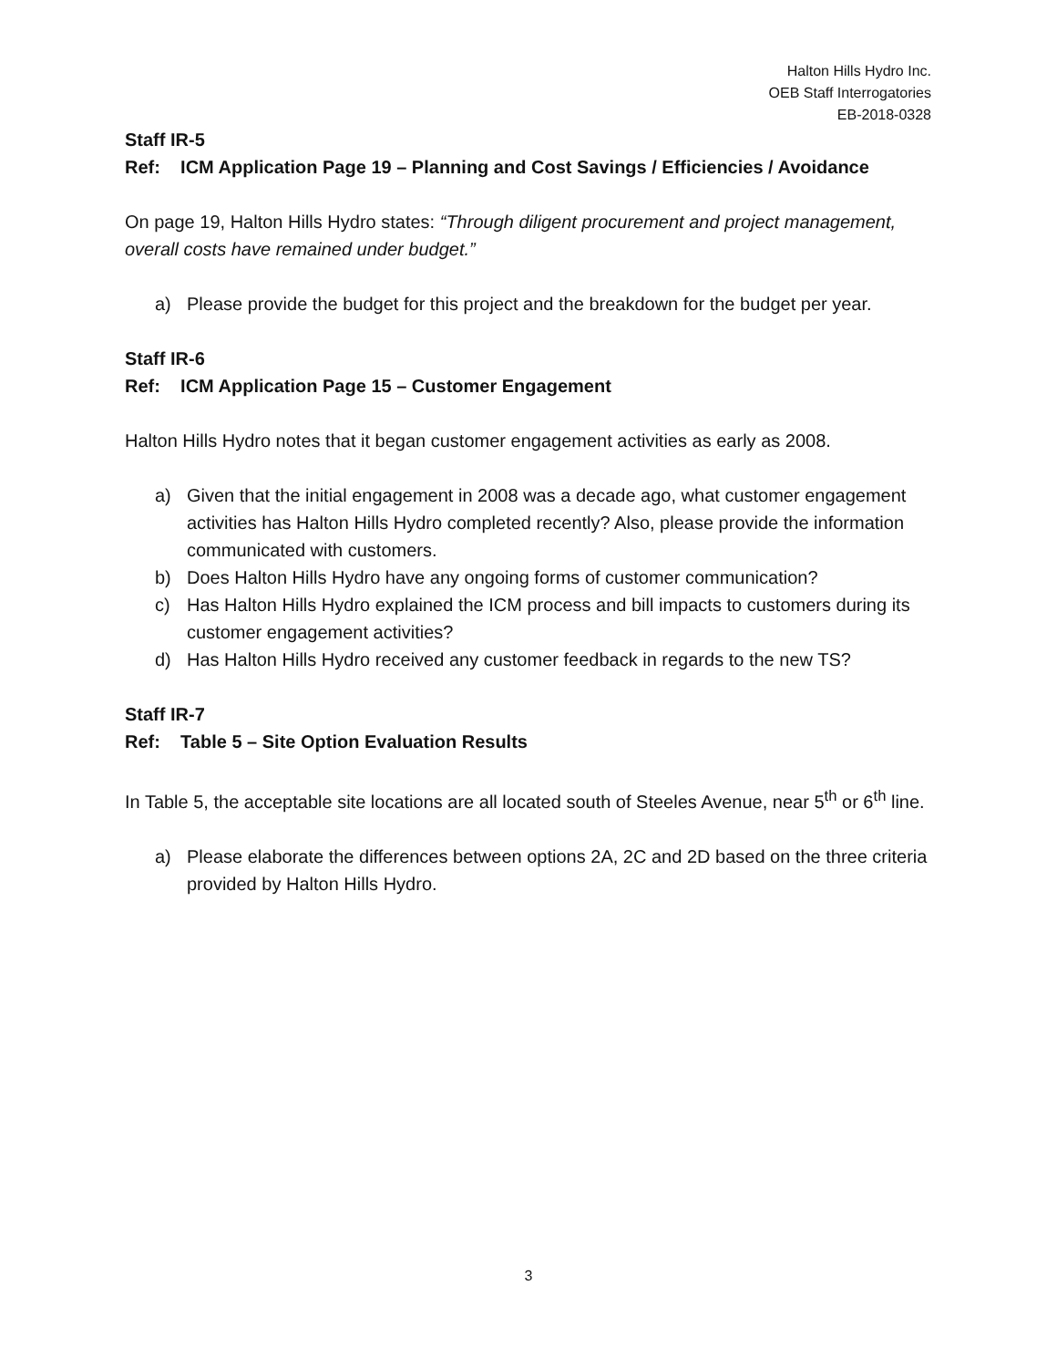Halton Hills Hydro Inc.
OEB Staff Interrogatories
EB-2018-0328
Staff IR-5
Ref: ICM Application Page 19 – Planning and Cost Savings / Efficiencies / Avoidance
On page 19, Halton Hills Hydro states: “Through diligent procurement and project management, overall costs have remained under budget.”
a) Please provide the budget for this project and the breakdown for the budget per year.
Staff IR-6
Ref: ICM Application Page 15 – Customer Engagement
Halton Hills Hydro notes that it began customer engagement activities as early as 2008.
a) Given that the initial engagement in 2008 was a decade ago, what customer engagement activities has Halton Hills Hydro completed recently? Also, please provide the information communicated with customers.
b) Does Halton Hills Hydro have any ongoing forms of customer communication?
c) Has Halton Hills Hydro explained the ICM process and bill impacts to customers during its customer engagement activities?
d) Has Halton Hills Hydro received any customer feedback in regards to the new TS?
Staff IR-7
Ref: Table 5 – Site Option Evaluation Results
In Table 5, the acceptable site locations are all located south of Steeles Avenue, near 5<sup>th</sup> or 6<sup>th</sup> line.
a) Please elaborate the differences between options 2A, 2C and 2D based on the three criteria provided by Halton Hills Hydro.
3